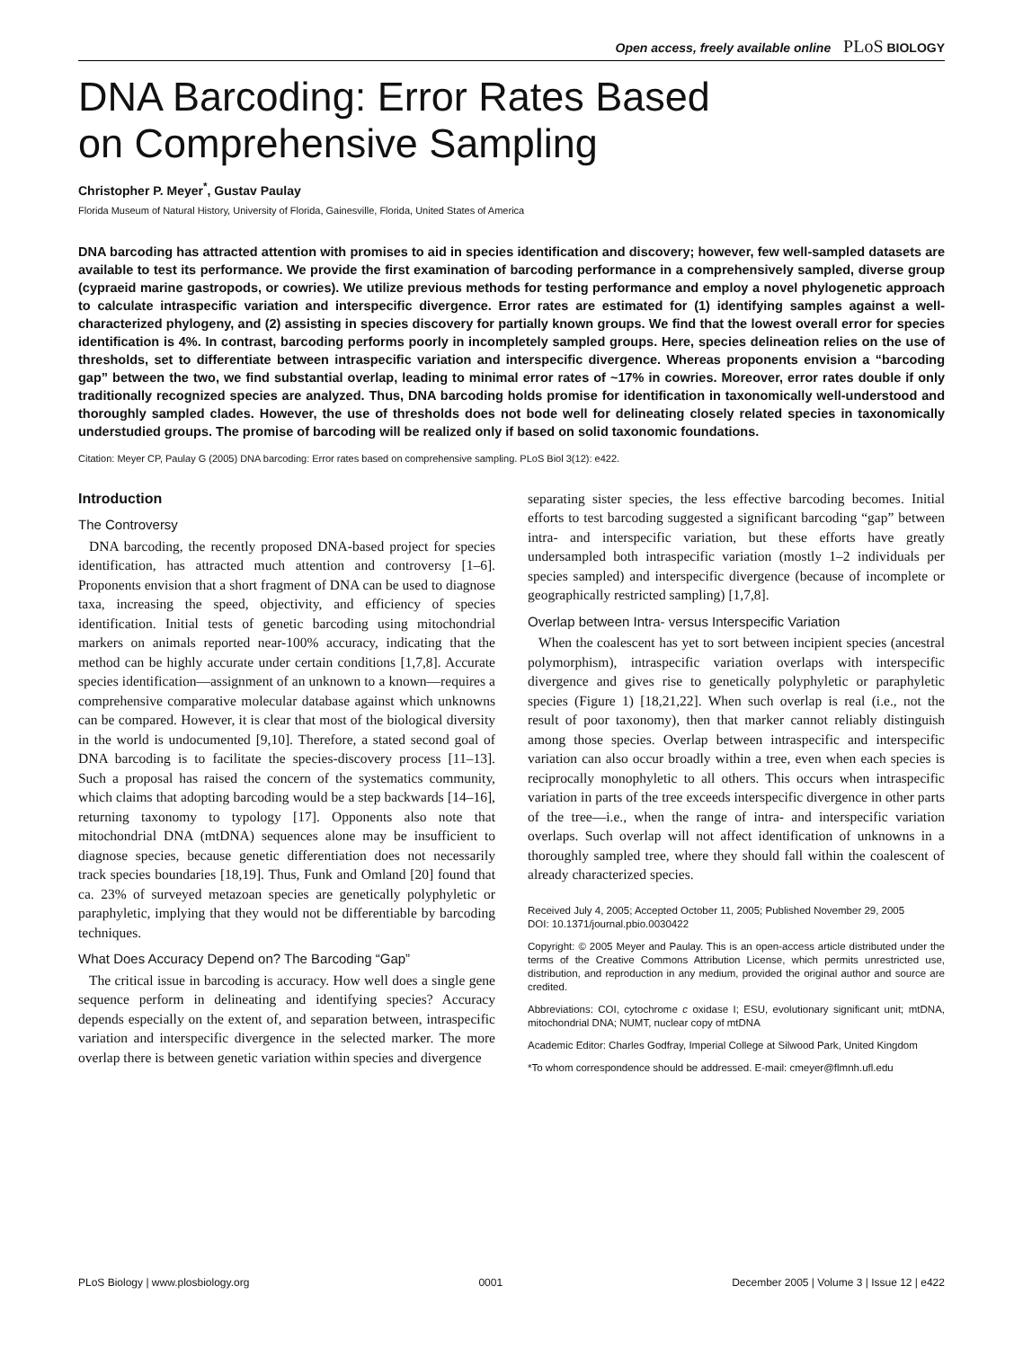Open access, freely available online PLoS BIOLOGY
DNA Barcoding: Error Rates Based
on Comprehensive Sampling
Christopher P. Meyer<sup>*</sup>, Gustav Paulay
Florida Museum of Natural History, University of Florida, Gainesville, Florida, United States of America
DNA barcoding has attracted attention with promises to aid in species identification and discovery; however, few well-sampled datasets are available to test its performance. We provide the first examination of barcoding performance in a comprehensively sampled, diverse group (cypraeid marine gastropods, or cowries). We utilize previous methods for testing performance and employ a novel phylogenetic approach to calculate intraspecific variation and interspecific divergence. Error rates are estimated for (1) identifying samples against a well-characterized phylogeny, and (2) assisting in species discovery for partially known groups. We find that the lowest overall error for species identification is 4%. In contrast, barcoding performs poorly in incompletely sampled groups. Here, species delineation relies on the use of thresholds, set to differentiate between intraspecific variation and interspecific divergence. Whereas proponents envision a “barcoding gap” between the two, we find substantial overlap, leading to minimal error rates of ~17% in cowries. Moreover, error rates double if only traditionally recognized species are analyzed. Thus, DNA barcoding holds promise for identification in taxonomically well-understood and thoroughly sampled clades. However, the use of thresholds does not bode well for delineating closely related species in taxonomically understudied groups. The promise of barcoding will be realized only if based on solid taxonomic foundations.
Citation: Meyer CP, Paulay G (2005) DNA barcoding: Error rates based on comprehensive sampling. PLoS Biol 3(12): e422.
Introduction
The Controversy
DNA barcoding, the recently proposed DNA-based project for species identification, has attracted much attention and controversy [1–6]. Proponents envision that a short fragment of DNA can be used to diagnose taxa, increasing the speed, objectivity, and efficiency of species identification. Initial tests of genetic barcoding using mitochondrial markers on animals reported near-100% accuracy, indicating that the method can be highly accurate under certain conditions [1,7,8]. Accurate species identification—assignment of an unknown to a known—requires a comprehensive comparative molecular database against which unknowns can be compared. However, it is clear that most of the biological diversity in the world is undocumented [9,10]. Therefore, a stated second goal of DNA barcoding is to facilitate the species-discovery process [11–13]. Such a proposal has raised the concern of the systematics community, which claims that adopting barcoding would be a step backwards [14–16], returning taxonomy to typology [17]. Opponents also note that mitochondrial DNA (mtDNA) sequences alone may be insufficient to diagnose species, because genetic differentiation does not necessarily track species boundaries [18,19]. Thus, Funk and Omland [20] found that ca. 23% of surveyed metazoan species are genetically polyphyletic or paraphyletic, implying that they would not be differentiable by barcoding techniques.
What Does Accuracy Depend on? The Barcoding “Gap”
The critical issue in barcoding is accuracy. How well does a single gene sequence perform in delineating and identifying species? Accuracy depends especially on the extent of, and separation between, intraspecific variation and interspecific divergence in the selected marker. The more overlap there is between genetic variation within species and divergence
separating sister species, the less effective barcoding becomes. Initial efforts to test barcoding suggested a significant barcoding “gap” between intra- and interspecific variation, but these efforts have greatly undersampled both intraspecific variation (mostly 1–2 individuals per species sampled) and interspecific divergence (because of incomplete or geographically restricted sampling) [1,7,8].
Overlap between Intra- versus Interspecific Variation
When the coalescent has yet to sort between incipient species (ancestral polymorphism), intraspecific variation overlaps with interspecific divergence and gives rise to genetically polyphyletic or paraphyletic species (Figure 1) [18,21,22]. When such overlap is real (i.e., not the result of poor taxonomy), then that marker cannot reliably distinguish among those species. Overlap between intraspecific and interspecific variation can also occur broadly within a tree, even when each species is reciprocally monophyletic to all others. This occurs when intraspecific variation in parts of the tree exceeds interspecific divergence in other parts of the tree—i.e., when the range of intra- and interspecific variation overlaps. Such overlap will not affect identification of unknowns in a thoroughly sampled tree, where they should fall within the coalescent of already characterized species.
Received July 4, 2005; Accepted October 11, 2005; Published November 29, 2005
DOI: 10.1371/journal.pbio.0030422
Copyright: © 2005 Meyer and Paulay. This is an open-access article distributed under the terms of the Creative Commons Attribution License, which permits unrestricted use, distribution, and reproduction in any medium, provided the original author and source are credited.
Abbreviations: COI, cytochrome c oxidase I; ESU, evolutionary significant unit; mtDNA, mitochondrial DNA; NUMT, nuclear copy of mtDNA
Academic Editor: Charles Godfray, Imperial College at Silwood Park, United Kingdom
*To whom correspondence should be addressed. E-mail: cmeyer@flmnh.ufl.edu
PLoS Biology | www.plosbiology.org 0001 December 2005 | Volume 3 | Issue 12 | e422